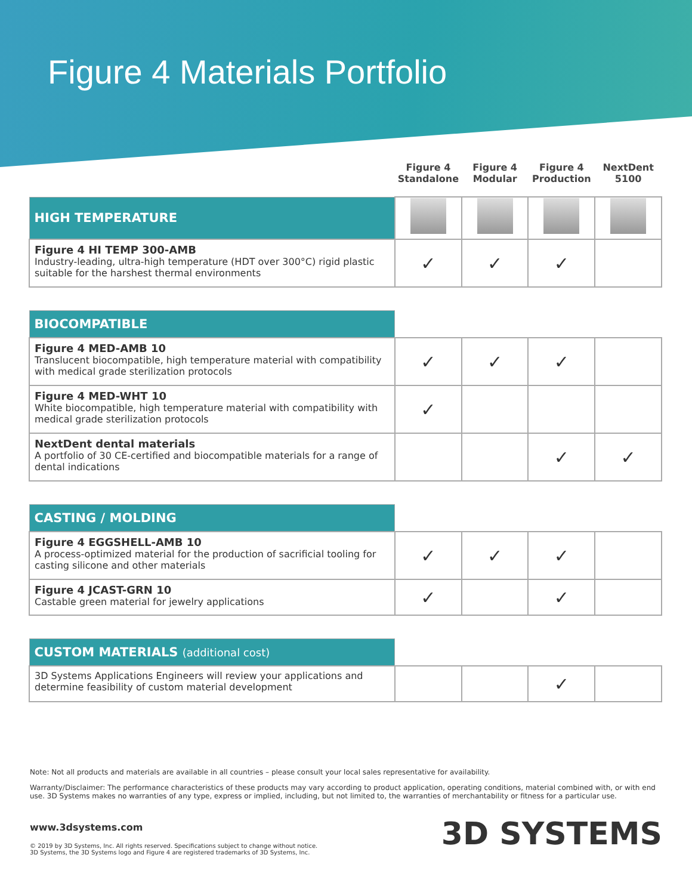Figure 4 Materials Portfolio
| | Figure 4 Standalone | Figure 4 Modular | Figure 4 Production | NextDent 5100 |
| --- | --- | --- | --- | --- |
| HIGH TEMPERATURE | | | | |
| Figure 4 HI TEMP 300-AMB Industry-leading, ultra-high temperature (HDT over 300°C) rigid plastic suitable for the harshest thermal environments | ✓ | ✓ | ✓ | |
| BIOCOMPATIBLE | | | | |
| Figure 4 MED-AMB 10 Translucent biocompatible, high temperature material with compatibility with medical grade sterilization protocols | ✓ | ✓ | ✓ | |
| Figure 4 MED-WHT 10 White biocompatible, high temperature material with compatibility with medical grade sterilization protocols | ✓ | | | |
| NextDent dental materials A portfolio of 30 CE-certified and biocompatible materials for a range of dental indications | | | ✓ | ✓ |
| CASTING / MOLDING | | | | |
| Figure 4 EGGSHELL-AMB 10 A process-optimized material for the production of sacrificial tooling for casting silicone and other materials | ✓ | ✓ | ✓ | |
| Figure 4 JCAST-GRN 10 Castable green material for jewelry applications | ✓ | | ✓ | |
| CUSTOM MATERIALS (additional cost) | | | | |
| 3D Systems Applications Engineers will review your applications and determine feasibility of custom material development | | | ✓ | |
Note: Not all products and materials are available in all countries – please consult your local sales representative for availability.
Warranty/Disclaimer: The performance characteristics of these products may vary according to product application, operating conditions, material combined with, or with end use. 3D Systems makes no warranties of any type, express or implied, including, but not limited to, the warranties of merchantability or fitness for a particular use.
3D SYSTEMS
www.3dsystems.com
© 2019 by 3D Systems, Inc. All rights reserved. Specifications subject to change without notice.
3D Systems, the 3D Systems logo and Figure 4 are registered trademarks of 3D Systems, Inc.